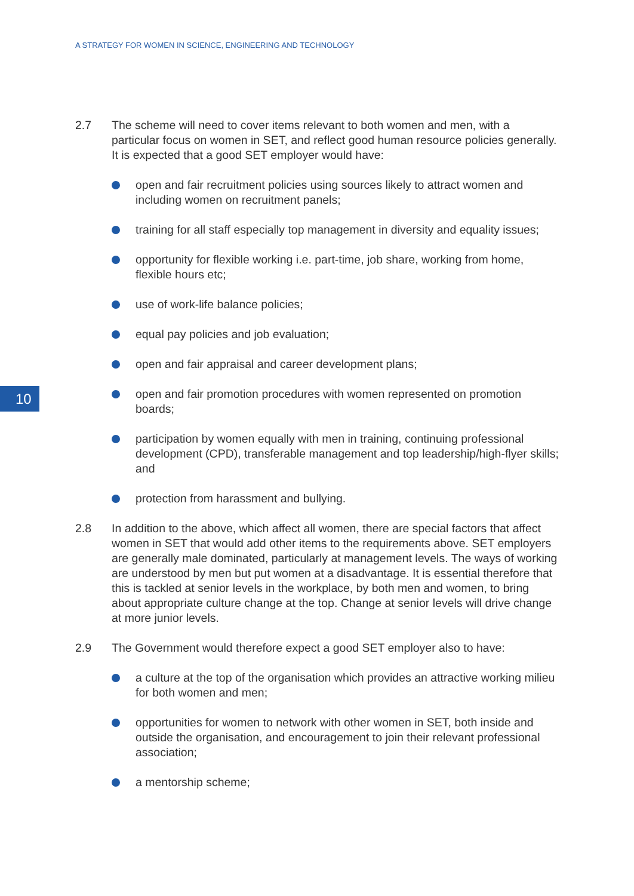A STRATEGY FOR WOMEN IN SCIENCE, ENGINEERING AND TECHNOLOGY
10
2.7 The scheme will need to cover items relevant to both women and men, with a particular focus on women in SET, and reflect good human resource policies generally. It is expected that a good SET employer would have:
open and fair recruitment policies using sources likely to attract women and including women on recruitment panels;
training for all staff especially top management in diversity and equality issues;
opportunity for flexible working i.e. part-time, job share, working from home, flexible hours etc;
use of work-life balance policies;
equal pay policies and job evaluation;
open and fair appraisal and career development plans;
open and fair promotion procedures with women represented on promotion boards;
participation by women equally with men in training, continuing professional development (CPD), transferable management and top leadership/high-flyer skills; and
protection from harassment and bullying.
2.8 In addition to the above, which affect all women, there are special factors that affect women in SET that would add other items to the requirements above. SET employers are generally male dominated, particularly at management levels. The ways of working are understood by men but put women at a disadvantage. It is essential therefore that this is tackled at senior levels in the workplace, by both men and women, to bring about appropriate culture change at the top. Change at senior levels will drive change at more junior levels.
2.9 The Government would therefore expect a good SET employer also to have:
a culture at the top of the organisation which provides an attractive working milieu for both women and men;
opportunities for women to network with other women in SET, both inside and outside the organisation, and encouragement to join their relevant professional association;
a mentorship scheme;